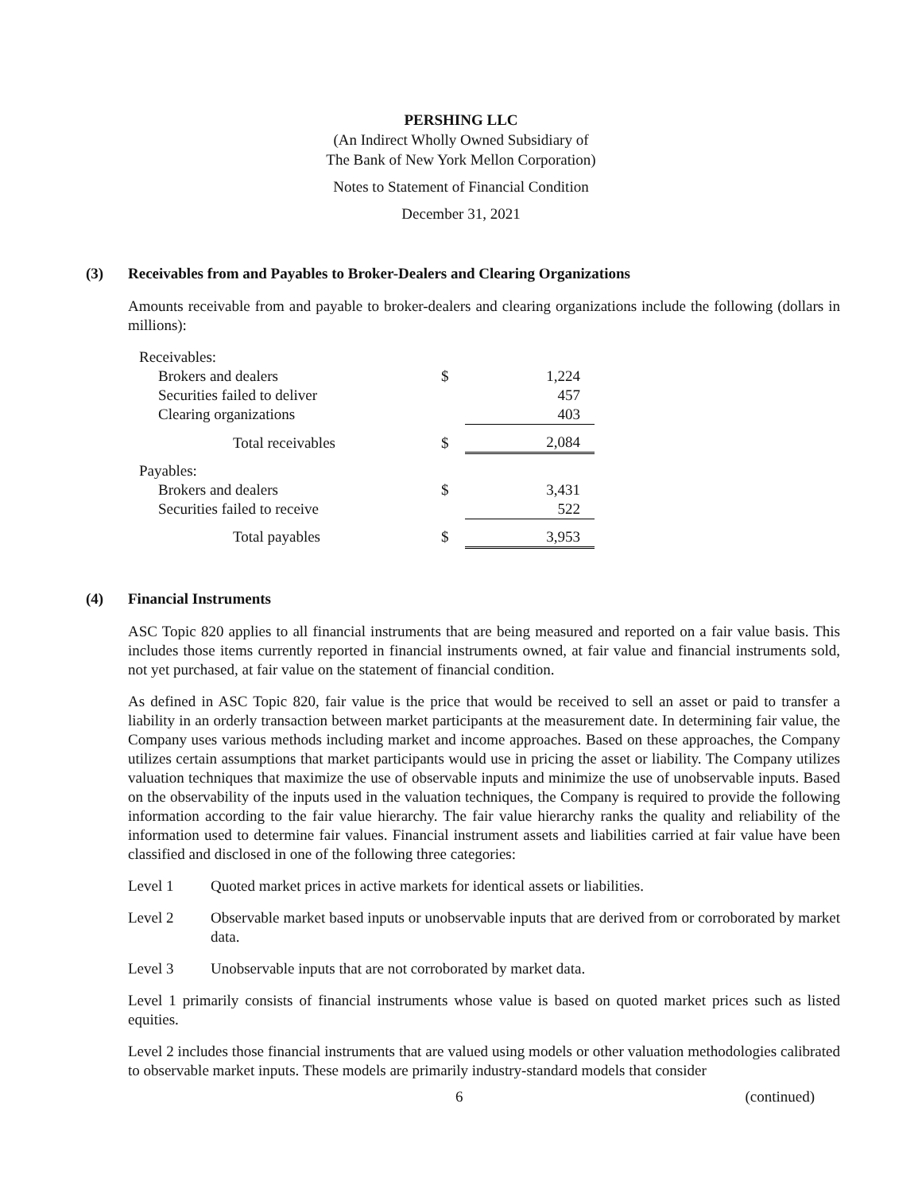PERSHING LLC
(An Indirect Wholly Owned Subsidiary of
The Bank of New York Mellon Corporation)
Notes to Statement of Financial Condition
December 31, 2021
(3) Receivables from and Payables to Broker-Dealers and Clearing Organizations
Amounts receivable from and payable to broker-dealers and clearing organizations include the following (dollars in millions):
| Receivables: | | |
| Brokers and dealers | $ | 1,224 |
| Securities failed to deliver | | 457 |
| Clearing organizations | | 403 |
| Total receivables | $ | 2,084 |
| Payables: | | |
| Brokers and dealers | $ | 3,431 |
| Securities failed to receive | | 522 |
| Total payables | $ | 3,953 |
(4) Financial Instruments
ASC Topic 820 applies to all financial instruments that are being measured and reported on a fair value basis. This includes those items currently reported in financial instruments owned, at fair value and financial instruments sold, not yet purchased, at fair value on the statement of financial condition.
As defined in ASC Topic 820, fair value is the price that would be received to sell an asset or paid to transfer a liability in an orderly transaction between market participants at the measurement date. In determining fair value, the Company uses various methods including market and income approaches. Based on these approaches, the Company utilizes certain assumptions that market participants would use in pricing the asset or liability. The Company utilizes valuation techniques that maximize the use of observable inputs and minimize the use of unobservable inputs. Based on the observability of the inputs used in the valuation techniques, the Company is required to provide the following information according to the fair value hierarchy. The fair value hierarchy ranks the quality and reliability of the information used to determine fair values. Financial instrument assets and liabilities carried at fair value have been classified and disclosed in one of the following three categories:
Level 1 Quoted market prices in active markets for identical assets or liabilities.
Level 2 Observable market based inputs or unobservable inputs that are derived from or corroborated by market data.
Level 3 Unobservable inputs that are not corroborated by market data.
Level 1 primarily consists of financial instruments whose value is based on quoted market prices such as listed equities.
Level 2 includes those financial instruments that are valued using models or other valuation methodologies calibrated to observable market inputs. These models are primarily industry-standard models that consider
6 (continued)